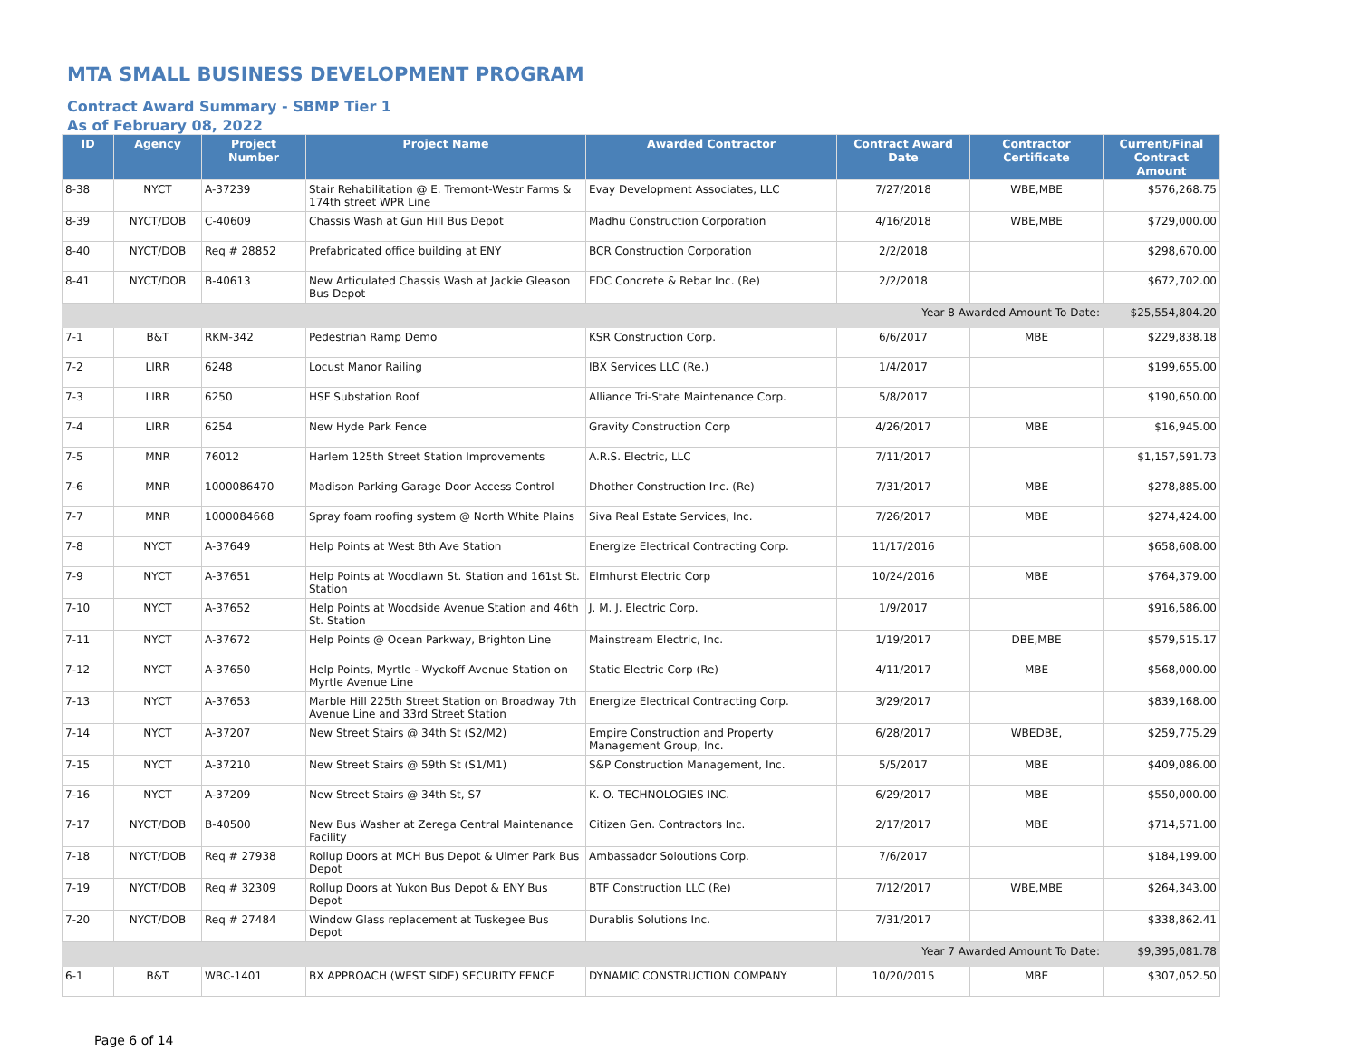MTA SMALL BUSINESS DEVELOPMENT PROGRAM
Contract Award Summary - SBMP Tier 1
As of February 08, 2022
| ID | Agency | Project Number | Project Name | Awarded Contractor | Contract Award Date | Contractor Certificate | Current/Final Contract Amount |
| --- | --- | --- | --- | --- | --- | --- | --- |
| 8-38 | NYCT | A-37239 | Stair Rehabilitation @ E. Tremont-Westr Farms & 174th street WPR Line | Evay Development Associates, LLC | 7/27/2018 | WBE,MBE | $576,268.75 |
| 8-39 | NYCT/DOB | C-40609 | Chassis Wash at Gun Hill Bus Depot | Madhu Construction Corporation | 4/16/2018 | WBE,MBE | $729,000.00 |
| 8-40 | NYCT/DOB | Req # 28852 | Prefabricated office building at ENY | BCR Construction Corporation | 2/2/2018 | | $298,670.00 |
| 8-41 | NYCT/DOB | B-40613 | New Articulated Chassis Wash at Jackie Gleason Bus Depot | EDC Concrete & Rebar Inc. (Re) | 2/2/2018 | | $672,702.00 |
| Year 8 Awarded Amount To Date: | | | | | | | $25,554,804.20 |
| 7-1 | B&T | RKM-342 | Pedestrian Ramp Demo | KSR Construction Corp. | 6/6/2017 | MBE | $229,838.18 |
| 7-2 | LIRR | 6248 | Locust Manor Railing | IBX Services LLC (Re.) | 1/4/2017 | | $199,655.00 |
| 7-3 | LIRR | 6250 | HSF Substation Roof | Alliance Tri-State Maintenance Corp. | 5/8/2017 | | $190,650.00 |
| 7-4 | LIRR | 6254 | New Hyde Park Fence | Gravity Construction Corp | 4/26/2017 | MBE | $16,945.00 |
| 7-5 | MNR | 76012 | Harlem 125th Street Station Improvements | A.R.S. Electric, LLC | 7/11/2017 | | $1,157,591.73 |
| 7-6 | MNR | 1000086470 | Madison Parking Garage Door Access Control | Dhother Construction Inc. (Re) | 7/31/2017 | MBE | $278,885.00 |
| 7-7 | MNR | 1000084668 | Spray foam roofing system @ North White Plains | Siva Real Estate Services, Inc. | 7/26/2017 | MBE | $274,424.00 |
| 7-8 | NYCT | A-37649 | Help Points at West 8th Ave Station | Energize Electrical Contracting Corp. | 11/17/2016 | | $658,608.00 |
| 7-9 | NYCT | A-37651 | Help Points at Woodlawn St. Station and 161st St. Station | Elmhurst Electric Corp | 10/24/2016 | MBE | $764,379.00 |
| 7-10 | NYCT | A-37652 | Help Points at Woodside Avenue Station and 46th St. Station | J. M. J. Electric Corp. | 1/9/2017 | | $916,586.00 |
| 7-11 | NYCT | A-37672 | Help Points @ Ocean Parkway, Brighton Line | Mainstream Electric, Inc. | 1/19/2017 | DBE,MBE | $579,515.17 |
| 7-12 | NYCT | A-37650 | Help Points, Myrtle - Wyckoff Avenue Station on Myrtle Avenue Line | Static Electric Corp (Re) | 4/11/2017 | MBE | $568,000.00 |
| 7-13 | NYCT | A-37653 | Marble Hill 225th Street Station on Broadway 7th Avenue Line and 33rd Street Station | Energize Electrical Contracting Corp. | 3/29/2017 | | $839,168.00 |
| 7-14 | NYCT | A-37207 | New Street Stairs @ 34th St (S2/M2) | Empire Construction and Property Management Group, Inc. | 6/28/2017 | WBEDBE, | $259,775.29 |
| 7-15 | NYCT | A-37210 | New Street Stairs @ 59th St (S1/M1) | S&P Construction Management, Inc. | 5/5/2017 | MBE | $409,086.00 |
| 7-16 | NYCT | A-37209 | New Street Stairs @ 34th St, S7 | K. O. TECHNOLOGIES INC. | 6/29/2017 | MBE | $550,000.00 |
| 7-17 | NYCT/DOB | B-40500 | New Bus Washer at Zerega Central Maintenance Facility | Citizen Gen. Contractors Inc. | 2/17/2017 | MBE | $714,571.00 |
| 7-18 | NYCT/DOB | Req # 27938 | Rollup Doors at MCH Bus Depot & Ulmer Park Bus Depot | Ambassador Soloutions Corp. | 7/6/2017 | | $184,199.00 |
| 7-19 | NYCT/DOB | Req # 32309 | Rollup Doors at Yukon Bus Depot & ENY Bus Depot | BTF Construction LLC (Re) | 7/12/2017 | WBE,MBE | $264,343.00 |
| 7-20 | NYCT/DOB | Req # 27484 | Window Glass replacement at Tuskegee Bus Depot | Durablis Solutions Inc. | 7/31/2017 | | $338,862.41 |
| Year 7 Awarded Amount To Date: | | | | | | | $9,395,081.78 |
| 6-1 | B&T | WBC-1401 | BX APPROACH (WEST SIDE) SECURITY FENCE | DYNAMIC CONSTRUCTION COMPANY | 10/20/2015 | MBE | $307,052.50 |
Page 6 of 14